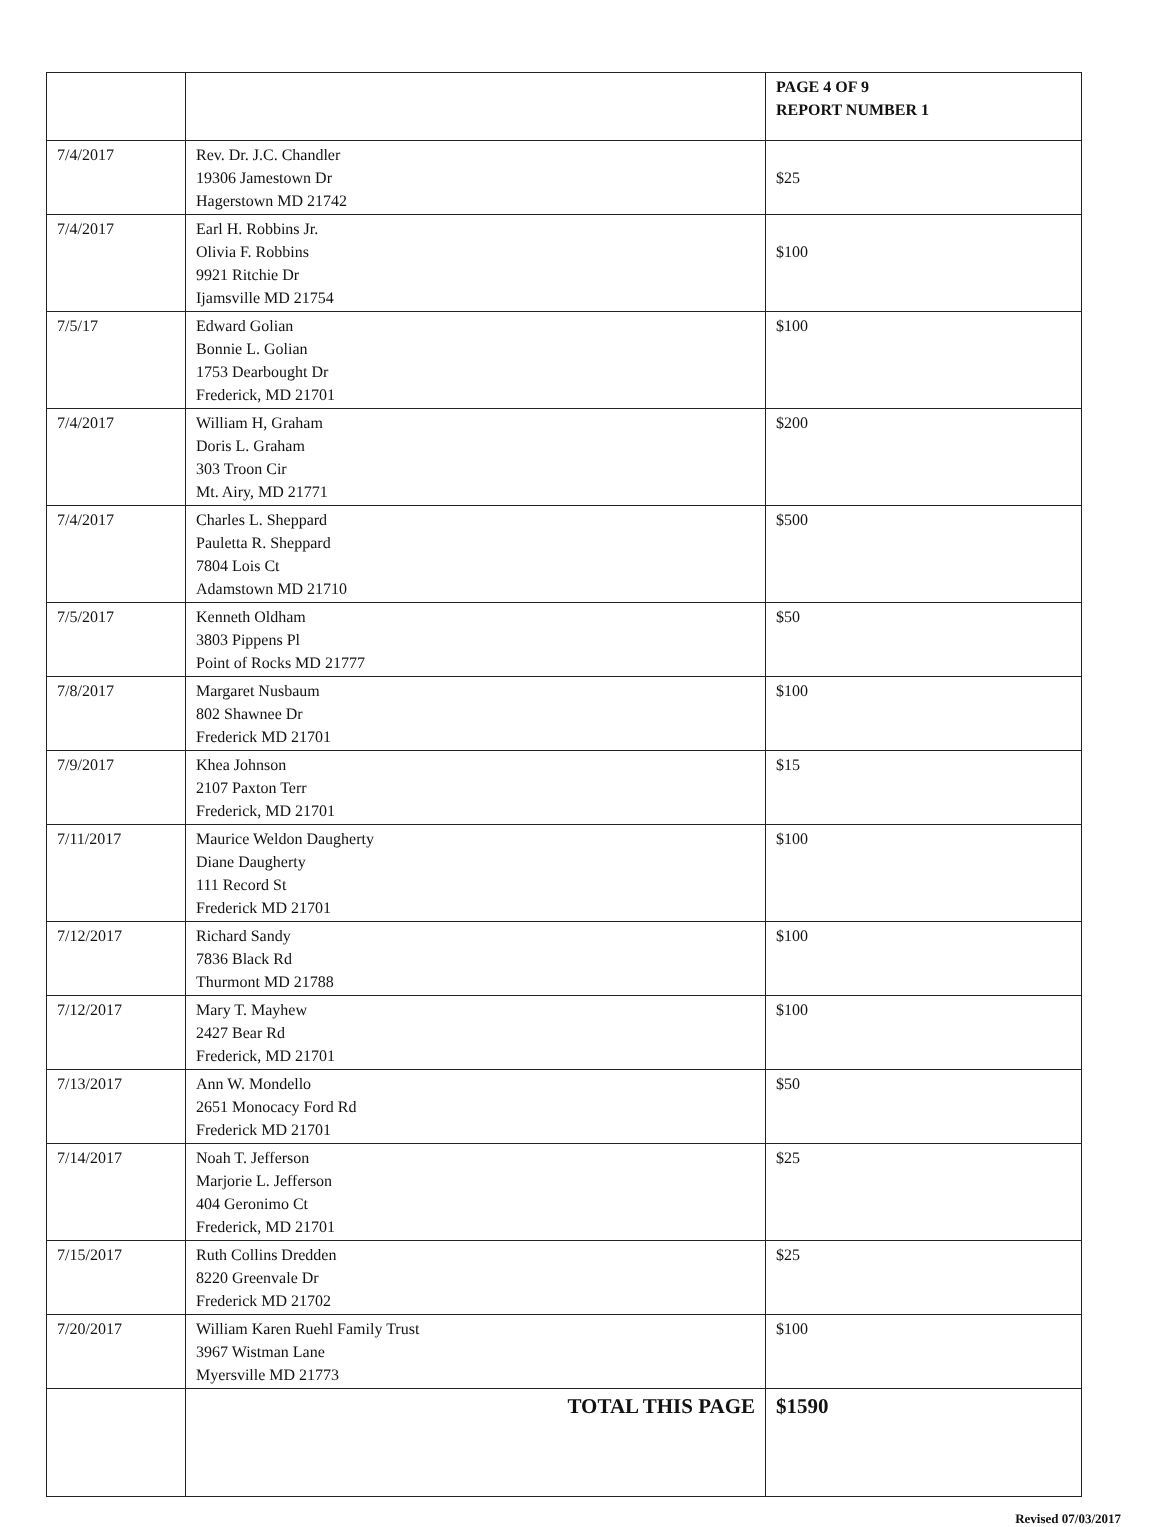| | | PAGE 4 OF 9 REPORT NUMBER 1 |
| 7/4/2017 | Rev. Dr. J.C. Chandler 19306 Jamestown Dr Hagerstown MD 21742 | $25 |
| 7/4/2017 | Earl H. Robbins Jr. Olivia F. Robbins 9921 Ritchie Dr Ijamsville MD 21754 | $100 |
| 7/5/17 | Edward Golian Bonnie L. Golian 1753 Dearbought Dr Frederick, MD 21701 | $100 |
| 7/4/2017 | William H, Graham Doris L. Graham 303 Troon Cir Mt. Airy, MD 21771 | $200 |
| 7/4/2017 | Charles L. Sheppard Pauletta R. Sheppard 7804 Lois Ct Adamstown MD 21710 | $500 |
| 7/5/2017 | Kenneth Oldham 3803 Pippens Pl Point of Rocks MD 21777 | $50 |
| 7/8/2017 | Margaret Nusbaum 802 Shawnee Dr Frederick MD 21701 | $100 |
| 7/9/2017 | Khea Johnson 2107 Paxton Terr Frederick, MD 21701 | $15 |
| 7/11/2017 | Maurice Weldon Daugherty Diane Daugherty 111 Record St Frederick MD 21701 | $100 |
| 7/12/2017 | Richard Sandy 7836 Black Rd Thurmont MD 21788 | $100 |
| 7/12/2017 | Mary T. Mayhew 2427 Bear Rd Frederick, MD 21701 | $100 |
| 7/13/2017 | Ann W. Mondello 2651 Monocacy Ford Rd Frederick MD 21701 | $50 |
| 7/14/2017 | Noah T. Jefferson Marjorie L. Jefferson 404 Geronimo Ct Frederick, MD 21701 | $25 |
| 7/15/2017 | Ruth Collins Dredden 8220 Greenvale Dr Frederick MD 21702 | $25 |
| 7/20/2017 | William Karen Ruehl Family Trust 3967 Wistman Lane Myersville MD 21773 | $100 |
| | TOTAL THIS PAGE | $1590 |
Revised 07/03/2017